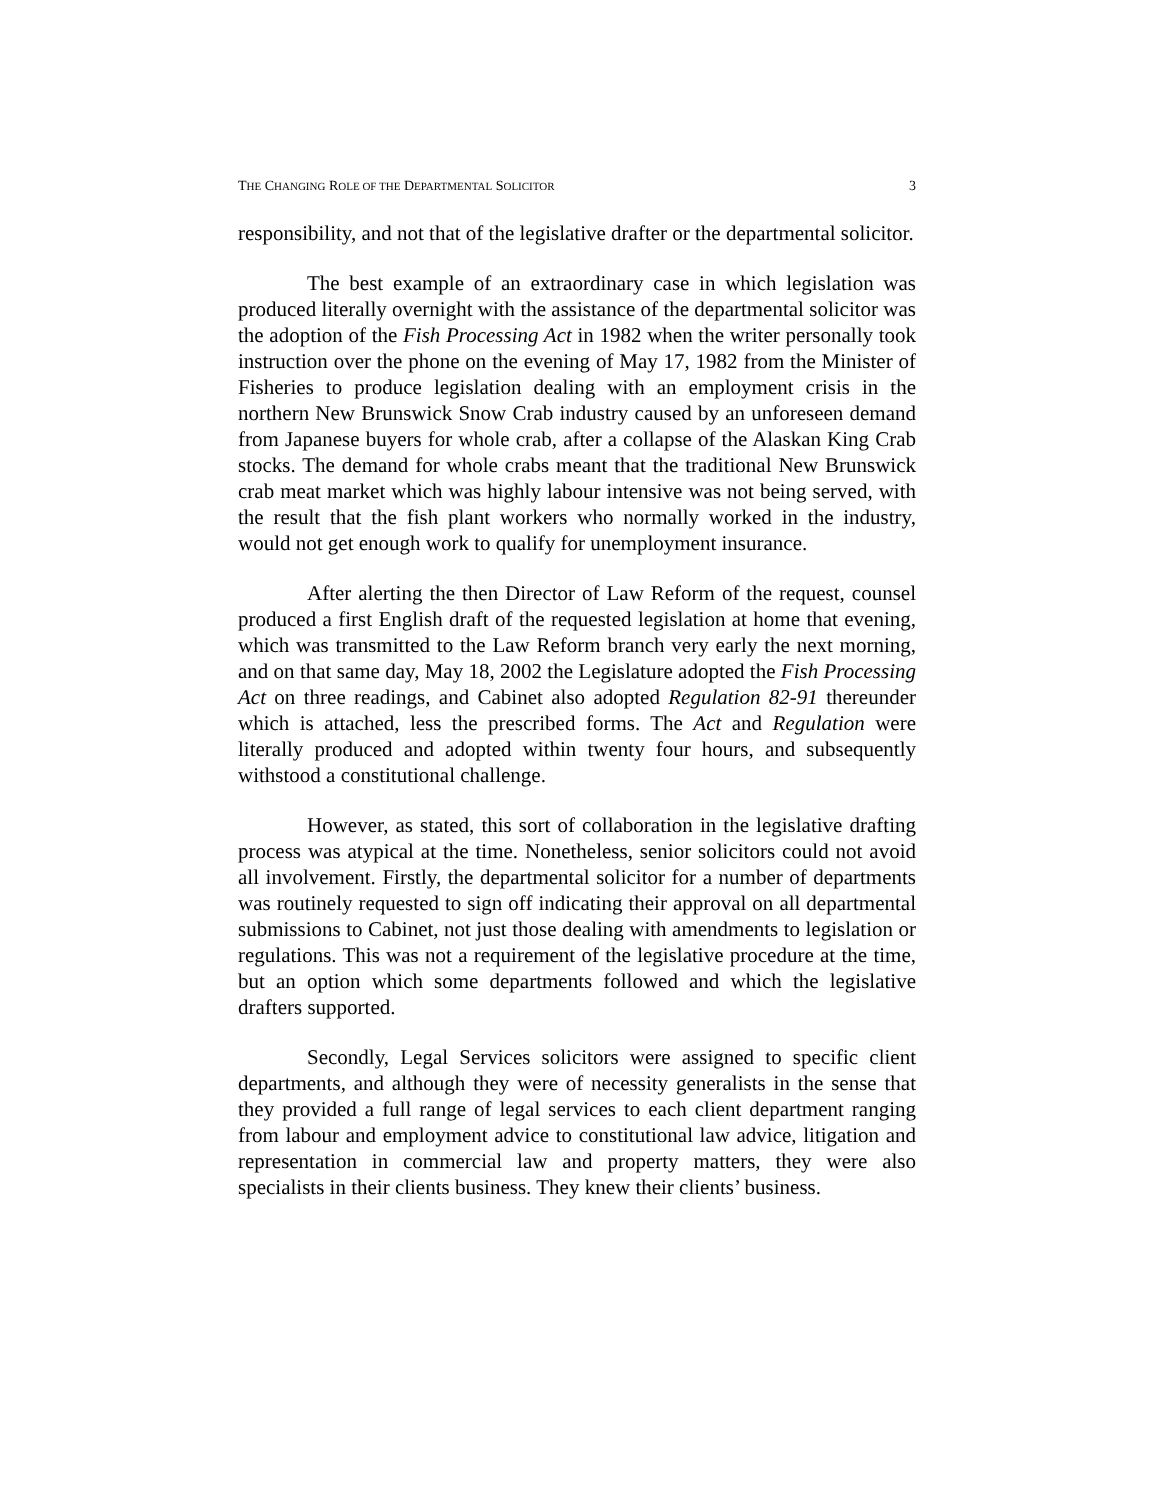THE CHANGING ROLE OF THE DEPARTMENTAL SOLICITOR 3
responsibility, and not that of the legislative drafter or the departmental solicitor.
The best example of an extraordinary case in which legislation was produced literally overnight with the assistance of the departmental solicitor was the adoption of the Fish Processing Act in 1982 when the writer personally took instruction over the phone on the evening of May 17, 1982 from the Minister of Fisheries to produce legislation dealing with an employment crisis in the northern New Brunswick Snow Crab industry caused by an unforeseen demand from Japanese buyers for whole crab, after a collapse of the Alaskan King Crab stocks. The demand for whole crabs meant that the traditional New Brunswick crab meat market which was highly labour intensive was not being served, with the result that the fish plant workers who normally worked in the industry, would not get enough work to qualify for unemployment insurance.
After alerting the then Director of Law Reform of the request, counsel produced a first English draft of the requested legislation at home that evening, which was transmitted to the Law Reform branch very early the next morning, and on that same day, May 18, 2002 the Legislature adopted the Fish Processing Act on three readings, and Cabinet also adopted Regulation 82-91 thereunder which is attached, less the prescribed forms. The Act and Regulation were literally produced and adopted within twenty four hours, and subsequently withstood a constitutional challenge.
However, as stated, this sort of collaboration in the legislative drafting process was atypical at the time. Nonetheless, senior solicitors could not avoid all involvement. Firstly, the departmental solicitor for a number of departments was routinely requested to sign off indicating their approval on all departmental submissions to Cabinet, not just those dealing with amendments to legislation or regulations. This was not a requirement of the legislative procedure at the time, but an option which some departments followed and which the legislative drafters supported.
Secondly, Legal Services solicitors were assigned to specific client departments, and although they were of necessity generalists in the sense that they provided a full range of legal services to each client department ranging from labour and employment advice to constitutional law advice, litigation and representation in commercial law and property matters, they were also specialists in their clients business. They knew their clients’ business.